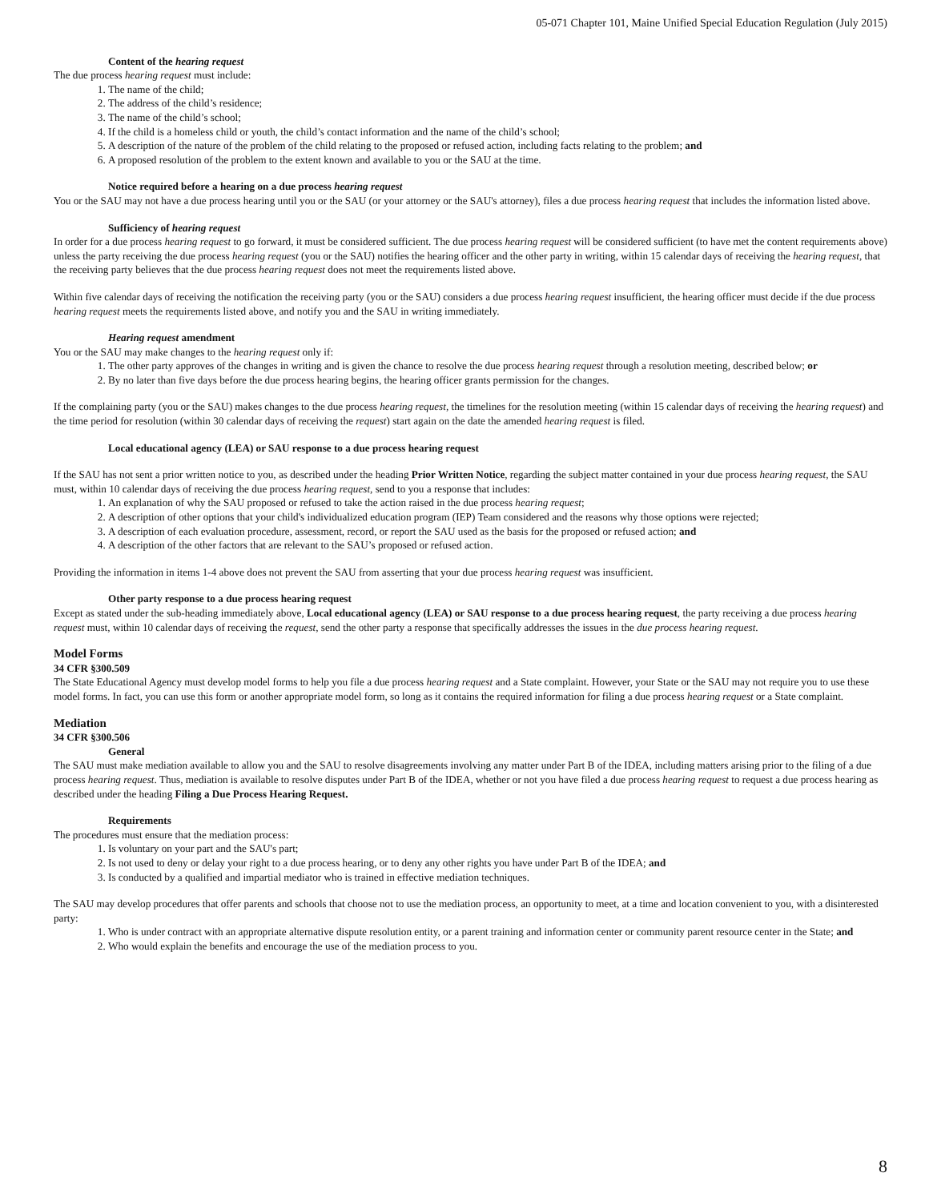05-071 Chapter 101, Maine Unified Special Education Regulation (July 2015)
Content of the hearing request
The due process hearing request must include:
1. The name of the child;
2. The address of the child’s residence;
3. The name of the child’s school;
4. If the child is a homeless child or youth, the child’s contact information and the name of the child’s school;
5. A description of the nature of the problem of the child relating to the proposed or refused action, including facts relating to the problem; and
6. A proposed resolution of the problem to the extent known and available to you or the SAU at the time.
Notice required before a hearing on a due process hearing request
You or the SAU may not have a due process hearing until you or the SAU (or your attorney or the SAU's attorney), files a due process hearing request that includes the information listed above.
Sufficiency of hearing request
In order for a due process hearing request to go forward, it must be considered sufficient. The due process hearing request will be considered sufficient (to have met the content requirements above) unless the party receiving the due process hearing request (you or the SAU) notifies the hearing officer and the other party in writing, within 15 calendar days of receiving the hearing request, that the receiving party believes that the due process hearing request does not meet the requirements listed above.
Within five calendar days of receiving the notification the receiving party (you or the SAU) considers a due process hearing request insufficient, the hearing officer must decide if the due process hearing request meets the requirements listed above, and notify you and the SAU in writing immediately.
Hearing request amendment
You or the SAU may make changes to the hearing request only if:
1. The other party approves of the changes in writing and is given the chance to resolve the due process hearing request through a resolution meeting, described below; or
2. By no later than five days before the due process hearing begins, the hearing officer grants permission for the changes.
If the complaining party (you or the SAU) makes changes to the due process hearing request, the timelines for the resolution meeting (within 15 calendar days of receiving the hearing request) and the time period for resolution (within 30 calendar days of receiving the request) start again on the date the amended hearing request is filed.
Local educational agency (LEA) or SAU response to a due process hearing request
If the SAU has not sent a prior written notice to you, as described under the heading Prior Written Notice, regarding the subject matter contained in your due process hearing request, the SAU must, within 10 calendar days of receiving the due process hearing request, send to you a response that includes:
1. An explanation of why the SAU proposed or refused to take the action raised in the due process hearing request;
2. A description of other options that your child's individualized education program (IEP) Team considered and the reasons why those options were rejected;
3. A description of each evaluation procedure, assessment, record, or report the SAU used as the basis for the proposed or refused action; and
4. A description of the other factors that are relevant to the SAU’s proposed or refused action.
Providing the information in items 1-4 above does not prevent the SAU from asserting that your due process hearing request was insufficient.
Other party response to a due process hearing request
Except as stated under the sub-heading immediately above, Local educational agency (LEA) or SAU response to a due process hearing request, the party receiving a due process hearing request must, within 10 calendar days of receiving the request, send the other party a response that specifically addresses the issues in the due process hearing request.
Model Forms
34 CFR §300.509
The State Educational Agency must develop model forms to help you file a due process hearing request and a State complaint. However, your State or the SAU may not require you to use these model forms. In fact, you can use this form or another appropriate model form, so long as it contains the required information for filing a due process hearing request or a State complaint.
Mediation
34 CFR §300.506
General
The SAU must make mediation available to allow you and the SAU to resolve disagreements involving any matter under Part B of the IDEA, including matters arising prior to the filing of a due process hearing request. Thus, mediation is available to resolve disputes under Part B of the IDEA, whether or not you have filed a due process hearing request to request a due process hearing as described under the heading Filing a Due Process Hearing Request.
Requirements
The procedures must ensure that the mediation process:
1. Is voluntary on your part and the SAU's part;
2. Is not used to deny or delay your right to a due process hearing, or to deny any other rights you have under Part B of the IDEA; and
3. Is conducted by a qualified and impartial mediator who is trained in effective mediation techniques.
The SAU may develop procedures that offer parents and schools that choose not to use the mediation process, an opportunity to meet, at a time and location convenient to you, with a disinterested party:
1. Who is under contract with an appropriate alternative dispute resolution entity, or a parent training and information center or community parent resource center in the State; and
2. Who would explain the benefits and encourage the use of the mediation process to you.
8